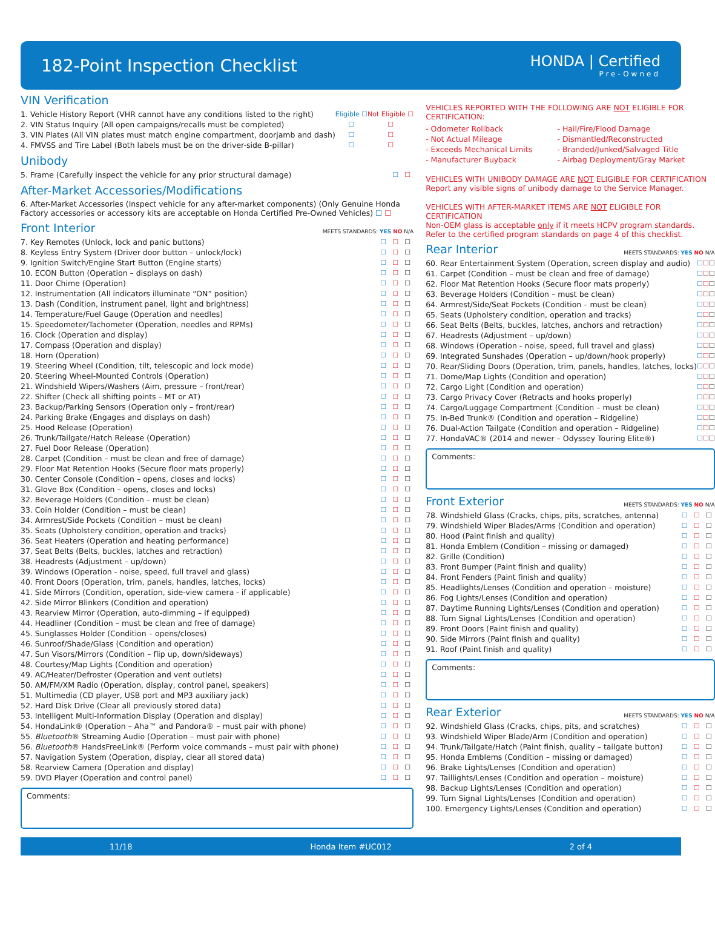182-Point Inspection Checklist
HONDA | Certified
Pre-Owned
VIN Verification
| 1. Vehicle History Report (VHR cannot have any conditions listed to the right) | Eligible ☐ | Not Eligible ☐ |
| 2. VIN Status Inquiry (All open campaigns/recalls must be completed) | ☐ | ☐ |
| 3. VIN Plates (All VIN plates must match engine compartment, doorjamb and dash) | ☐ | ☐ |
| 4. FMVSS and Tire Label (Both labels must be on the driver-side B-pillar) | ☐ | ☐ |
Unibody
| 5. Frame (Carefully inspect the vehicle for any prior structural damage) | ☐ | ☐ |
After-Market Accessories/Modifications
6. After-Market Accessories (Inspect vehicle for any after-market components) (Only Genuine Honda Factory accessories or accessory kits are acceptable on Honda Certified Pre-Owned Vehicles) ☐ ☐
Front Interior MEETS STANDARDS: YES NO N/A
| 7. Key Remotes (Unlock, lock and panic buttons) | ☐ | ☐ | ☐ |
| 8. Keyless Entry System (Driver door button – unlock/lock) | ☐ | ☐ | ☐ |
| 9. Ignition Switch/Engine Start Button (Engine starts) | ☐ | ☐ | ☐ |
| 10. ECON Button (Operation – displays on dash) | ☐ | ☐ | ☐ |
| 11. Door Chime (Operation) | ☐ | ☐ | ☐ |
| 12. Instrumentation (All indicators illuminate “ON” position) | ☐ | ☐ | ☐ |
| 13. Dash (Condition, instrument panel, light and brightness) | ☐ | ☐ | ☐ |
| 14. Temperature/Fuel Gauge (Operation and needles) | ☐ | ☐ | ☐ |
| 15. Speedometer/Tachometer (Operation, needles and RPMs) | ☐ | ☐ | ☐ |
| 16. Clock (Operation and display) | ☐ | ☐ | ☐ |
| 17. Compass (Operation and display) | ☐ | ☐ | ☐ |
| 18. Horn (Operation) | ☐ | ☐ | ☐ |
| 19. Steering Wheel (Condition, tilt, telescopic and lock mode) | ☐ | ☐ | ☐ |
| 20. Steering Wheel-Mounted Controls (Operation) | ☐ | ☐ | ☐ |
| 21. Windshield Wipers/Washers (Aim, pressure – front/rear) | ☐ | ☐ | ☐ |
| 22. Shifter (Check all shifting points – MT or AT) | ☐ | ☐ | ☐ |
| 23. Backup/Parking Sensors (Operation only – front/rear) | ☐ | ☐ | ☐ |
| 24. Parking Brake (Engages and displays on dash) | ☐ | ☐ | ☐ |
| 25. Hood Release (Operation) | ☐ | ☐ | ☐ |
| 26. Trunk/Tailgate/Hatch Release (Operation) | ☐ | ☐ | ☐ |
| 27. Fuel Door Release (Operation) | ☐ | ☐ | ☐ |
| 28. Carpet (Condition – must be clean and free of damage) | ☐ | ☐ | ☐ |
| 29. Floor Mat Retention Hooks (Secure floor mats properly) | ☐ | ☐ | ☐ |
| 30. Center Console (Condition – opens, closes and locks) | ☐ | ☐ | ☐ |
| 31. Glove Box (Condition – opens, closes and locks) | ☐ | ☐ | ☐ |
| 32. Beverage Holders (Condition – must be clean) | ☐ | ☐ | ☐ |
| 33. Coin Holder (Condition – must be clean) | ☐ | ☐ | ☐ |
| 34. Armrest/Side Pockets (Condition – must be clean) | ☐ | ☐ | ☐ |
| 35. Seats (Upholstery condition, operation and tracks) | ☐ | ☐ | ☐ |
| 36. Seat Heaters (Operation and heating performance) | ☐ | ☐ | ☐ |
| 37. Seat Belts (Belts, buckles, latches and retraction) | ☐ | ☐ | ☐ |
| 38. Headrests (Adjustment – up/down) | ☐ | ☐ | ☐ |
| 39. Windows (Operation - noise, speed, full travel and glass) | ☐ | ☐ | ☐ |
| 40. Front Doors (Operation, trim, panels, handles, latches, locks) | ☐ | ☐ | ☐ |
| 41. Side Mirrors (Condition, operation, side-view camera - if applicable) | ☐ | ☐ | ☐ |
| 42. Side Mirror Blinkers (Condition and operation) | ☐ | ☐ | ☐ |
| 43. Rearview Mirror (Operation, auto-dimming – if equipped) | ☐ | ☐ | ☐ |
| 44. Headliner (Condition – must be clean and free of damage) | ☐ | ☐ | ☐ |
| 45. Sunglasses Holder (Condition – opens/closes) | ☐ | ☐ | ☐ |
| 46. Sunroof/Shade/Glass (Condition and operation) | ☐ | ☐ | ☐ |
| 47. Sun Visors/Mirrors (Condition – flip up, down/sideways) | ☐ | ☐ | ☐ |
| 48. Courtesy/Map Lights (Condition and operation) | ☐ | ☐ | ☐ |
| 49. AC/Heater/Defroster (Operation and vent outlets) | ☐ | ☐ | ☐ |
| 50. AM/FM/XM Radio (Operation, display, control panel, speakers) | ☐ | ☐ | ☐ |
| 51. Multimedia (CD player, USB port and MP3 auxiliary jack) | ☐ | ☐ | ☐ |
| 52. Hard Disk Drive (Clear all previously stored data) | ☐ | ☐ | ☐ |
| 53. Intelligent Multi-Information Display (Operation and display) | ☐ | ☐ | ☐ |
| 54. HondaLink® (Operation – Aha™ and Pandora® – must pair with phone) | ☐ | ☐ | ☐ |
| 55. Bluetooth ® Streaming Audio (Operation – must pair with phone) | ☐ | ☐ | ☐ |
| 56. Bluetooth ® HandsFreeLink® (Perform voice commands – must pair with phone) | ☐ | ☐ | ☐ |
| 57. Navigation System (Operation, display, clear all stored data) | ☐ | ☐ | ☐ |
| 58. Rearview Camera (Operation and display) | ☐ | ☐ | ☐ |
| 59. DVD Player (Operation and control panel) | ☐ | ☐ | ☐ |
Comments:
VEHICLES REPORTED WITH THE FOLLOWING ARE NOT ELIGIBLE FOR CERTIFICATION:
| - Odometer Rollback | - Hail/Fire/Flood Damage |
| - Not Actual Mileage | - Dismantled/Reconstructed |
| - Exceeds Mechanical Limits | - Branded/Junked/Salvaged Title |
| - Manufacturer Buyback | - Airbag Deployment/Gray Market |
VEHICLES WITH UNIBODY DAMAGE ARE NOT ELIGIBLE FOR CERTIFICATION
Report any visible signs of unibody damage to the Service Manager.
VEHICLES WITH AFTER-MARKET ITEMS ARE NOT ELIGIBLE FOR CERTIFICATION
Non-OEM glass is acceptable only if it meets HCPV program standards.
Refer to the certified program standards on page 4 of this checklist.
Rear Interior MEETS STANDARDS: YES NO N/A
| 60. Rear Entertainment System (Operation, screen display and audio) | ☐ | ☐ | ☐ |
| 61. Carpet (Condition – must be clean and free of damage) | ☐ | ☐ | ☐ |
| 62. Floor Mat Retention Hooks (Secure floor mats properly) | ☐ | ☐ | ☐ |
| 63. Beverage Holders (Condition – must be clean) | ☐ | ☐ | ☐ |
| 64. Armrest/Side/Seat Pockets (Condition – must be clean) | ☐ | ☐ | ☐ |
| 65. Seats (Upholstery condition, operation and tracks) | ☐ | ☐ | ☐ |
| 66. Seat Belts (Belts, buckles, latches, anchors and retraction) | ☐ | ☐ | ☐ |
| 67. Headrests (Adjustment – up/down) | ☐ | ☐ | ☐ |
| 68. Windows (Operation - noise, speed, full travel and glass) | ☐ | ☐ | ☐ |
| 69. Integrated Sunshades (Operation – up/down/hook properly) | ☐ | ☐ | ☐ |
| 70. Rear/Sliding Doors (Operation, trim, panels, handles, latches, locks) | ☐ | ☐ | ☐ |
| 71. Dome/Map Lights (Condition and operation) | ☐ | ☐ | ☐ |
| 72. Cargo Light (Condition and operation) | ☐ | ☐ | ☐ |
| 73. Cargo Privacy Cover (Retracts and hooks properly) | ☐ | ☐ | ☐ |
| 74. Cargo/Luggage Compartment (Condition – must be clean) | ☐ | ☐ | ☐ |
| 75. In-Bed Trunk® (Condition and operation – Ridgeline) | ☐ | ☐ | ☐ |
| 76. Dual-Action Tailgate (Condition and operation – Ridgeline) | ☐ | ☐ | ☐ |
| 77. HondaVAC® (2014 and newer – Odyssey Touring Elite®) | ☐ | ☐ | ☐ |
Comments:
Front Exterior MEETS STANDARDS: YES NO N/A
| 78. Windshield Glass (Cracks, chips, pits, scratches, antenna) | ☐ | ☐ | ☐ |
| 79. Windshield Wiper Blades/Arms (Condition and operation) | ☐ | ☐ | ☐ |
| 80. Hood (Paint finish and quality) | ☐ | ☐ | ☐ |
| 81. Honda Emblem (Condition – missing or damaged) | ☐ | ☐ | ☐ |
| 82. Grille (Condition) | ☐ | ☐ | ☐ |
| 83. Front Bumper (Paint finish and quality) | ☐ | ☐ | ☐ |
| 84. Front Fenders (Paint finish and quality) | ☐ | ☐ | ☐ |
| 85. Headlights/Lenses (Condition and operation – moisture) | ☐ | ☐ | ☐ |
| 86. Fog Lights/Lenses (Condition and operation) | ☐ | ☐ | ☐ |
| 87. Daytime Running Lights/Lenses (Condition and operation) | ☐ | ☐ | ☐ |
| 88. Turn Signal Lights/Lenses (Condition and operation) | ☐ | ☐ | ☐ |
| 89. Front Doors (Paint finish and quality) | ☐ | ☐ | ☐ |
| 90. Side Mirrors (Paint finish and quality) | ☐ | ☐ | ☐ |
| 91. Roof (Paint finish and quality) | ☐ | ☐ | ☐ |
Comments:
Rear Exterior MEETS STANDARDS: YES NO N/A
| 92. Windshield Glass (Cracks, chips, pits, and scratches) | ☐ | ☐ | ☐ |
| 93. Windshield Wiper Blade/Arm (Condition and operation) | ☐ | ☐ | ☐ |
| 94. Trunk/Tailgate/Hatch (Paint finish, quality – tailgate button) | ☐ | ☐ | ☐ |
| 95. Honda Emblems (Condition – missing or damaged) | ☐ | ☐ | ☐ |
| 96. Brake Lights/Lenses (Condition and operation) | ☐ | ☐ | ☐ |
| 97. Taillights/Lenses (Condition and operation – moisture) | ☐ | ☐ | ☐ |
| 98. Backup Lights/Lenses (Condition and operation) | ☐ | ☐ | ☐ |
| 99. Turn Signal Lights/Lenses (Condition and operation) | ☐ | ☐ | ☐ |
| 100. Emergency Lights/Lenses (Condition and operation) | ☐ | ☐ | ☐ |
11/18 Honda Item #UC012 2 of 4